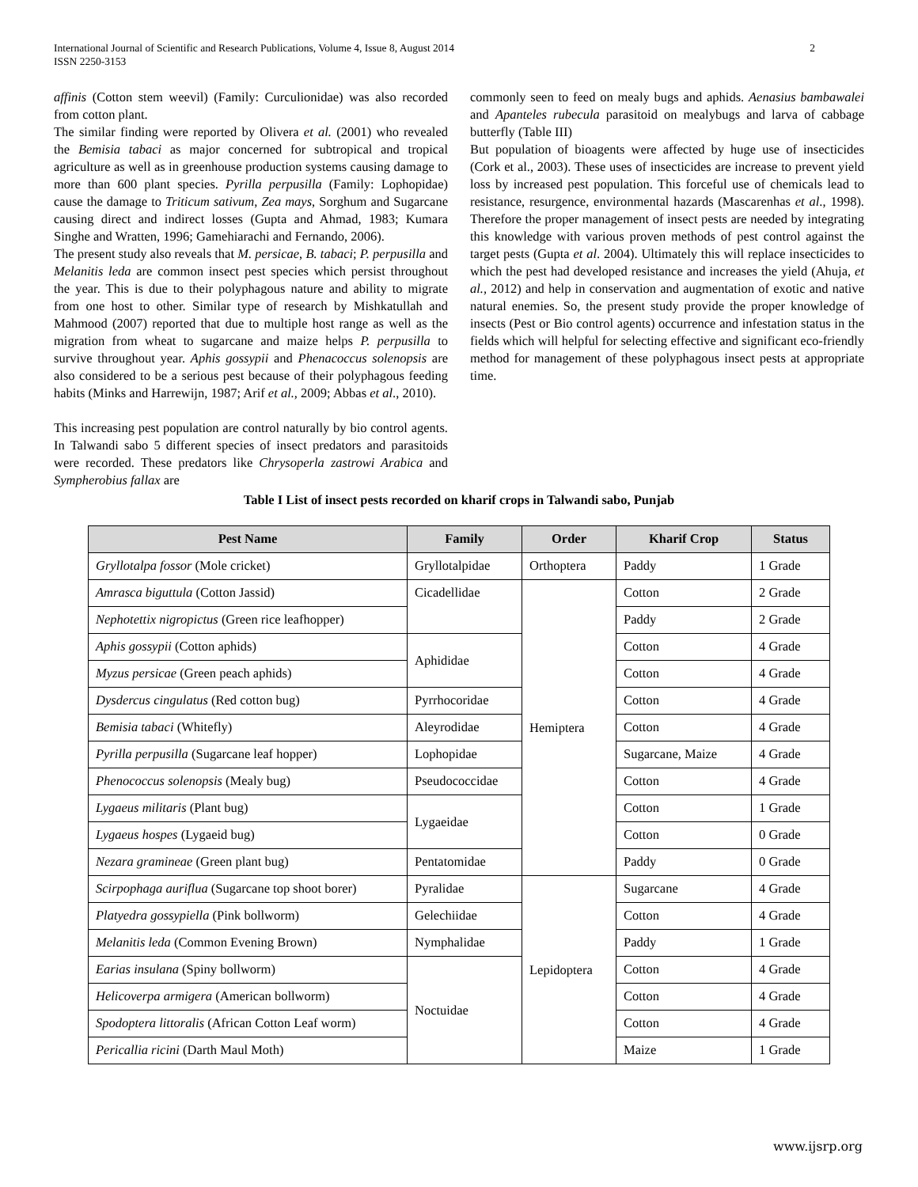International Journal of Scientific and Research Publications, Volume 4, Issue 8, August 2014
ISSN 2250-3153
2
affinis (Cotton stem weevil) (Family: Curculionidae) was also recorded from cotton plant.
The similar finding were reported by Olivera et al. (2001) who revealed the Bemisia tabaci as major concerned for subtropical and tropical agriculture as well as in greenhouse production systems causing damage to more than 600 plant species. Pyrilla perpusilla (Family: Lophopidae) cause the damage to Triticum sativum, Zea mays, Sorghum and Sugarcane causing direct and indirect losses (Gupta and Ahmad, 1983; Kumara Singhe and Wratten, 1996; Gamehiarachi and Fernando, 2006).
The present study also reveals that M. persicae, B. tabaci; P. perpusilla and Melanitis leda are common insect pest species which persist throughout the year. This is due to their polyphagous nature and ability to migrate from one host to other. Similar type of research by Mishkatullah and Mahmood (2007) reported that due to multiple host range as well as the migration from wheat to sugarcane and maize helps P. perpusilla to survive throughout year. Aphis gossypii and Phenacoccus solenopsis are also considered to be a serious pest because of their polyphagous feeding habits (Minks and Harrewijn, 1987; Arif et al., 2009; Abbas et al., 2010).
This increasing pest population are control naturally by bio control agents. In Talwandi sabo 5 different species of insect predators and parasitoids were recorded. These predators like Chrysoperla zastrowi Arabica and Sympherobius fallax are
commonly seen to feed on mealy bugs and aphids. Aenasius bambawalei and Apanteles rubecula parasitoid on mealybugs and larva of cabbage butterfly (Table III)
But population of bioagents were affected by huge use of insecticides (Cork et al., 2003). These uses of insecticides are increase to prevent yield loss by increased pest population. This forceful use of chemicals lead to resistance, resurgence, environmental hazards (Mascarenhas et al., 1998). Therefore the proper management of insect pests are needed by integrating this knowledge with various proven methods of pest control against the target pests (Gupta et al. 2004). Ultimately this will replace insecticides to which the pest had developed resistance and increases the yield (Ahuja, et al., 2012) and help in conservation and augmentation of exotic and native natural enemies. So, the present study provide the proper knowledge of insects (Pest or Bio control agents) occurrence and infestation status in the fields which will helpful for selecting effective and significant eco-friendly method for management of these polyphagous insect pests at appropriate time.
Table I List of insect pests recorded on kharif crops in Talwandi sabo, Punjab
| Pest Name | Family | Order | Kharif Crop | Status |
| --- | --- | --- | --- | --- |
| Gryllotalpa fossor (Mole cricket) | Gryllotalpidae | Orthoptera | Paddy | 1 Grade |
| Amrasca biguttula (Cotton Jassid) | Cicadellidae | Hemiptera | Cotton | 2 Grade |
| Nephotettix nigropictus (Green rice leafhopper) | | | Paddy | 2 Grade |
| Aphis gossypii (Cotton aphids) | Aphididae | | Cotton | 4 Grade |
| Myzus persicae (Green peach aphids) | | | Cotton | 4 Grade |
| Dysdercus cingulatus (Red cotton bug) | Pyrrhocoridae | | Cotton | 4 Grade |
| Bemisia tabaci (Whitefly) | Aleyrodidae | | Cotton | 4 Grade |
| Pyrilla perpusilla (Sugarcane leaf hopper) | Lophopidae | | Sugarcane, Maize | 4 Grade |
| Phenococcus solenopsis (Mealy bug) | Pseudococcidae | | Cotton | 4 Grade |
| Lygaeus militaris (Plant bug) | Lygaeidae | | Cotton | 1 Grade |
| Lygaeus hospes (Lygaeid bug) | | | Cotton | 0 Grade |
| Nezara gramineae (Green plant bug) | Pentatomidae | | Paddy | 0 Grade |
| Scirpophaga auriflua (Sugarcane top shoot borer) | Pyralidae | Lepidoptera | Sugarcane | 4 Grade |
| Platyedra gossypiella (Pink bollworm) | Gelechiidae | | Cotton | 4 Grade |
| Melanitis leda (Common Evening Brown) | Nymphalidae | | Paddy | 1 Grade |
| Earias insulana (Spiny bollworm) | Noctuidae | | Cotton | 4 Grade |
| Helicoverpa armigera (American bollworm) | | | Cotton | 4 Grade |
| Spodoptera littoralis (African Cotton Leaf worm) | | | Cotton | 4 Grade |
| Pericallia ricini (Darth Maul Moth) | | | Maize | 1 Grade |
www.ijsrp.org